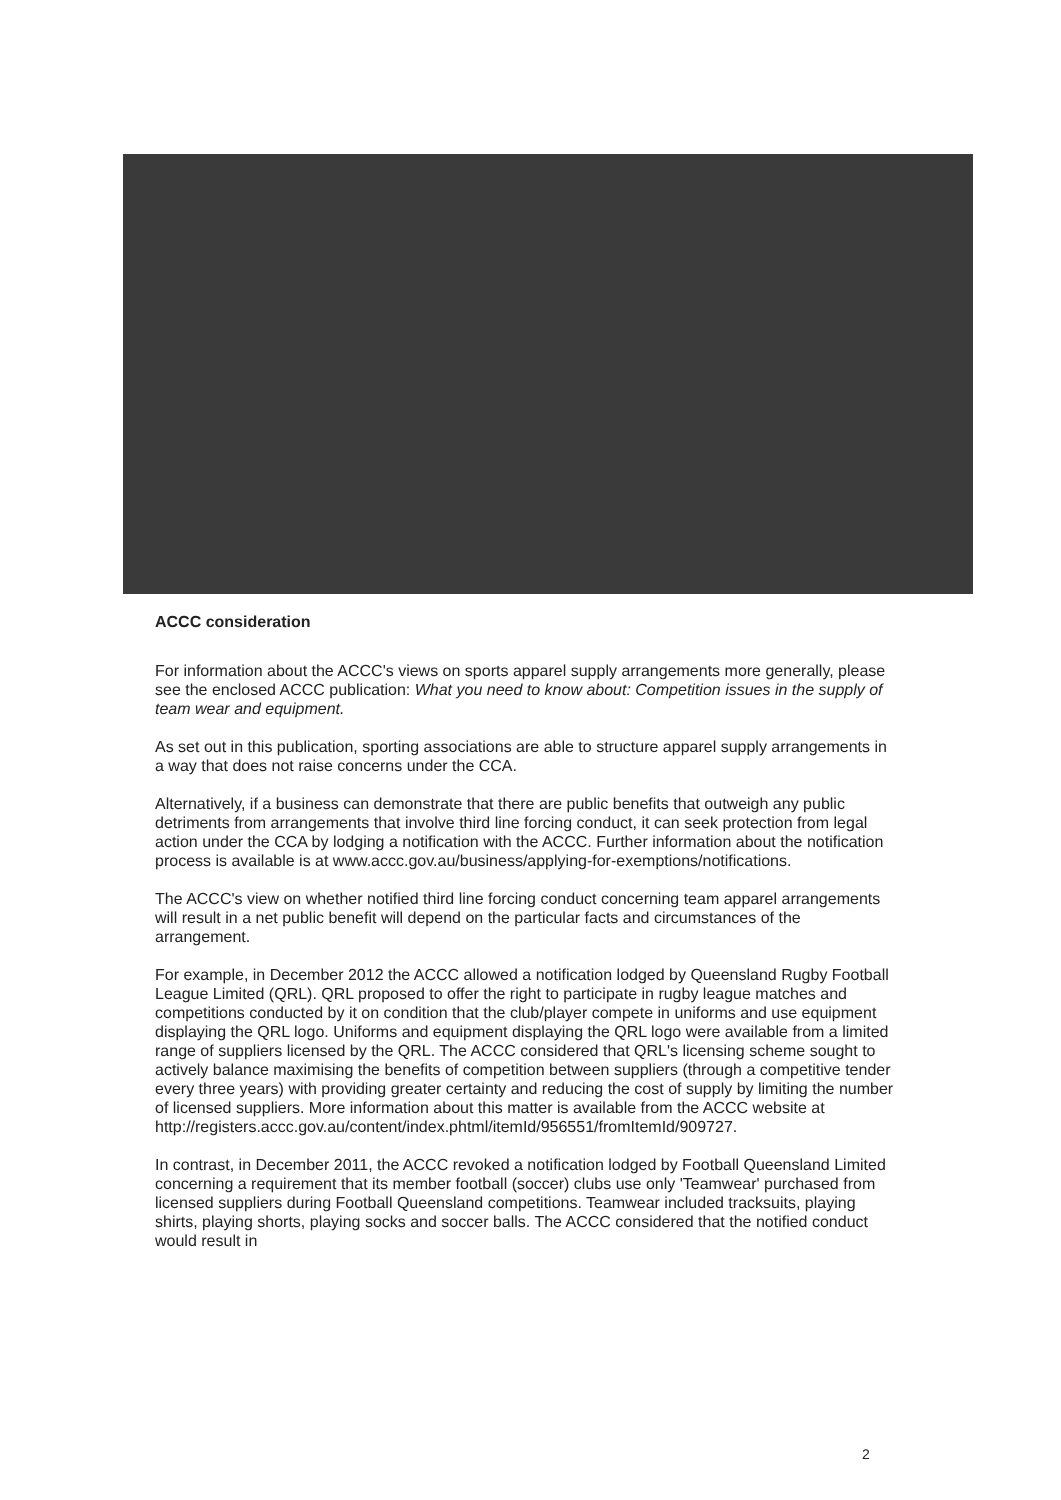ACCC consideration
For information about the ACCC's views on sports apparel supply arrangements more generally, please see the enclosed ACCC publication: What you need to know about: Competition issues in the supply of team wear and equipment.
As set out in this publication, sporting associations are able to structure apparel supply arrangements in a way that does not raise concerns under the CCA.
Alternatively, if a business can demonstrate that there are public benefits that outweigh any public detriments from arrangements that involve third line forcing conduct, it can seek protection from legal action under the CCA by lodging a notification with the ACCC. Further information about the notification process is available is at www.accc.gov.au/business/applying-for-exemptions/notifications.
The ACCC's view on whether notified third line forcing conduct concerning team apparel arrangements will result in a net public benefit will depend on the particular facts and circumstances of the arrangement.
For example, in December 2012 the ACCC allowed a notification lodged by Queensland Rugby Football League Limited (QRL). QRL proposed to offer the right to participate in rugby league matches and competitions conducted by it on condition that the club/player compete in uniforms and use equipment displaying the QRL logo. Uniforms and equipment displaying the QRL logo were available from a limited range of suppliers licensed by the QRL. The ACCC considered that QRL's licensing scheme sought to actively balance maximising the benefits of competition between suppliers (through a competitive tender every three years) with providing greater certainty and reducing the cost of supply by limiting the number of licensed suppliers. More information about this matter is available from the ACCC website at http://registers.accc.gov.au/content/index.phtml/itemId/956551/fromItemId/909727.
In contrast, in December 2011, the ACCC revoked a notification lodged by Football Queensland Limited concerning a requirement that its member football (soccer) clubs use only 'Teamwear' purchased from licensed suppliers during Football Queensland competitions. Teamwear included tracksuits, playing shirts, playing shorts, playing socks and soccer balls. The ACCC considered that the notified conduct would result in
2